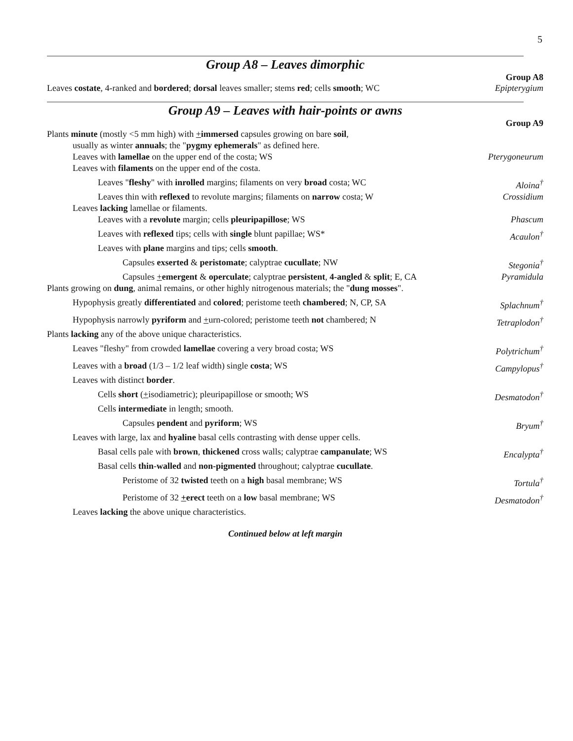5
Group A8 – Leaves dimorphic
Group A8
Leaves costate, 4-ranked and bordered; dorsal leaves smaller; stems red; cells smooth; WC Epipterygium
Group A9 – Leaves with hair-points or awns
Group A9
Plants minute (mostly <5 mm high) with +immersed capsules growing on bare soil,
usually as winter annuals; the "pygmy ephemerals" as defined here.
Leaves with lamellae on the upper end of the costa; WS Pterygoneurum
Leaves with filaments on the upper end of the costa.
Leaves "fleshy" with inrolled margins; filaments on very broad costa; WC Aloina<sup>†</sup>
Leaves thin with reflexed to revolute margins; filaments on narrow costa; W Crossidium
Leaves lacking lamellae or filaments.
Leaves with a revolute margin; cells pleuripapillose; WS Phascum
Leaves with reflexed tips; cells with single blunt papillae; WS* Acaulon<sup>†</sup>
Leaves with plane margins and tips; cells smooth.
Capsules exserted & peristomate; calyptrae cucullate; NW Stegonia<sup>†</sup>
Capsules +emergent & operculate; calyptrae persistent, 4-angled & split; E, CA Pyramidula
Plants growing on dung, animal remains, or other highly nitrogenous materials; the "dung mosses".
Hypophysis greatly differentiated and colored; peristome teeth chambered; N, CP, SA Splachnum<sup>†</sup>
Hypophysis narrowly pyriform and +urn-colored; peristome teeth not chambered; N Tetraplodon<sup>†</sup>
Plants lacking any of the above unique characteristics.
Leaves "fleshy" from crowded lamellae covering a very broad costa; WS Polytrichum<sup>†</sup>
Leaves with a broad (1/3 – 1/2 leaf width) single costa; WS Campylopus<sup>†</sup>
Leaves with distinct border.
Cells short (+isodiametric); pleuripapillose or smooth; WS Desmatodon<sup>†</sup>
Cells intermediate in length; smooth.
Capsules pendent and pyriform; WS Bryum<sup>†</sup>
Leaves with large, lax and hyaline basal cells contrasting with dense upper cells.
Basal cells pale with brown, thickened cross walls; calyptrae campanulate; WS Encalypta<sup>†</sup>
Basal cells thin-walled and non-pigmented throughout; calyptrae cucullate.
Peristome of 32 twisted teeth on a high basal membrane; WS Tortula<sup>†</sup>
Peristome of 32 +erect teeth on a low basal membrane; WS Desmatodon<sup>†</sup>
Leaves lacking the above unique characteristics.
Continued below at left margin